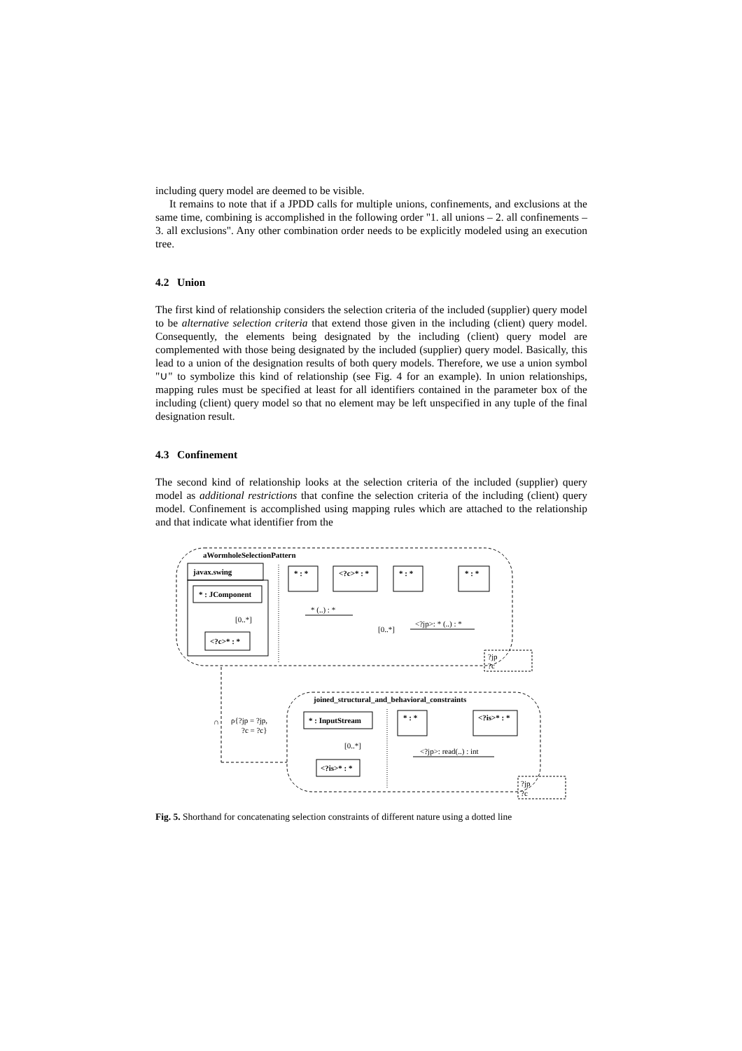including query model are deemed to be visible.
It remains to note that if a JPDD calls for multiple unions, confinements, and exclusions at the same time, combining is accomplished in the following order "1. all unions – 2. all confinements – 3. all exclusions". Any other combination order needs to be explicitly modeled using an execution tree.
4.2 Union
The first kind of relationship considers the selection criteria of the included (supplier) query model to be alternative selection criteria that extend those given in the including (client) query model. Consequently, the elements being designated by the including (client) query model are complemented with those being designated by the included (supplier) query model. Basically, this lead to a union of the designation results of both query models. Therefore, we use a union symbol "∪" to symbolize this kind of relationship (see Fig. 4 for an example). In union relationships, mapping rules must be specified at least for all identifiers contained in the parameter box of the including (client) query model so that no element may be left unspecified in any tuple of the final designation result.
4.3 Confinement
The second kind of relationship looks at the selection criteria of the included (supplier) query model as additional restrictions that confine the selection criteria of the including (client) query model. Confinement is accomplished using mapping rules which are attached to the relationship and that indicate what identifier from the
aWormholeSelectionPattern
javax.swing
* : JComponent
<?c>* : *
[0..*]
* : *
<?c>* : *
* : *
* : *
* (..) : *
[0..*]
<?jp>: * (..) : *
?jp
?c
∩
ρ{?jp = ?jp,
?c = ?c}
joined_structural_and_behavioral_constraints
* : InputStream
[0..*]
<?is>* : *
* : *
<?is>* : *
<?jp>: read(..) : int
?jp
?c
Fig. 5. Shorthand for concatenating selection constraints of different nature using a dotted line